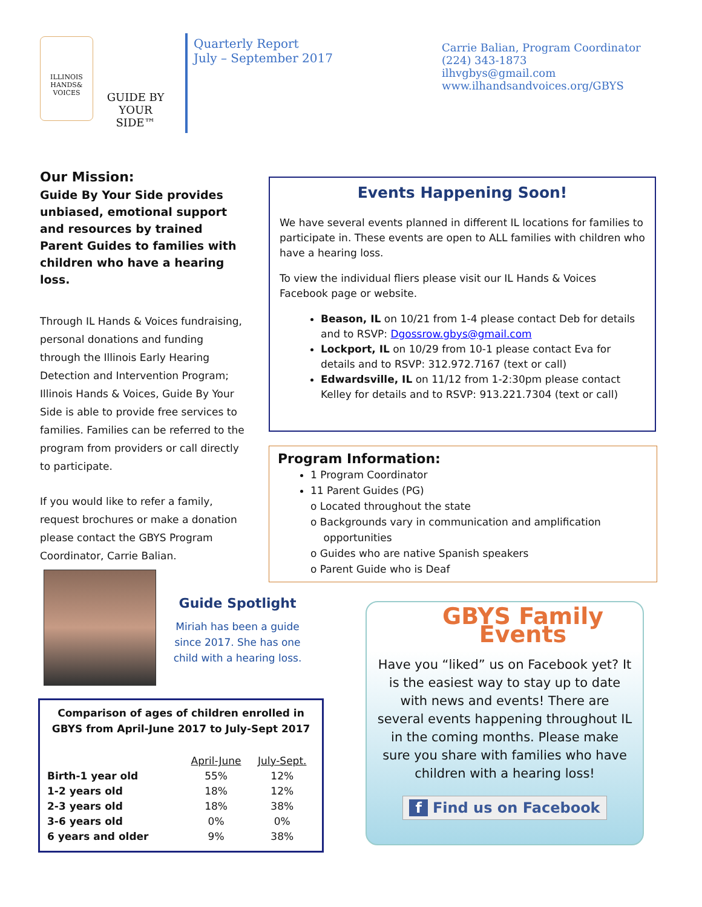ILLINOIS
HANDS&
VOICES
GUIDE BY
YOUR SIDE™
Quarterly Report
July – September 2017
Carrie Balian, Program Coordinator
(224) 343-1873
ilhvgbys@gmail.com
www.ilhandsandvoices.org/GBYS
Our Mission:
Guide By Your Side provides unbiased, emotional support and resources by trained Parent Guides to families with children who have a hearing loss.
Through IL Hands & Voices fundraising, personal donations and funding through the Illinois Early Hearing Detection and Intervention Program; Illinois Hands & Voices, Guide By Your Side is able to provide free services to families. Families can be referred to the program from providers or call directly to participate.
If you would like to refer a family, request brochures or make a donation please contact the GBYS Program Coordinator, Carrie Balian.
Events Happening Soon!
We have several events planned in different IL locations for families to participate in. These events are open to ALL families with children who have a hearing loss.
To view the individual fliers please visit our IL Hands & Voices Facebook page or website.
Beason, IL on 10/21 from 1-4 please contact Deb for details and to RSVP: Dgossrow.gbys@gmail.com
Lockport, IL on 10/29 from 10-1 please contact Eva for details and to RSVP: 312.972.7167 (text or call)
Edwardsville, IL on 11/12 from 1-2:30pm please contact Kelley for details and to RSVP: 913.221.7304 (text or call)
Program Information:
1 Program Coordinator
11 Parent Guides (PG)
o Located throughout the state
o Backgrounds vary in communication and amplification
opportunities
o Guides who are native Spanish speakers
o Parent Guide who is Deaf
Guide Spotlight
Miriah has been a guide since 2017. She has one child with a hearing loss.
Comparison of ages of children enrolled in GBYS from April-June 2017 to July-Sept 2017
| | April-June | July-Sept. |
| --- | --- | --- |
| Birth-1 year old | 55% | 12% |
| 1-2 years old | 18% | 12% |
| 2-3 years old | 18% | 38% |
| 3-6 years old | 0% | 0% |
| 6 years and older | 9% | 38% |
GBYS Family Events
Have you “liked” us on Facebook yet? It is the easiest way to stay up to date with news and events! There are several events happening throughout IL in the coming months. Please make sure you share with families who have children with a hearing loss!
f Find us on Facebook